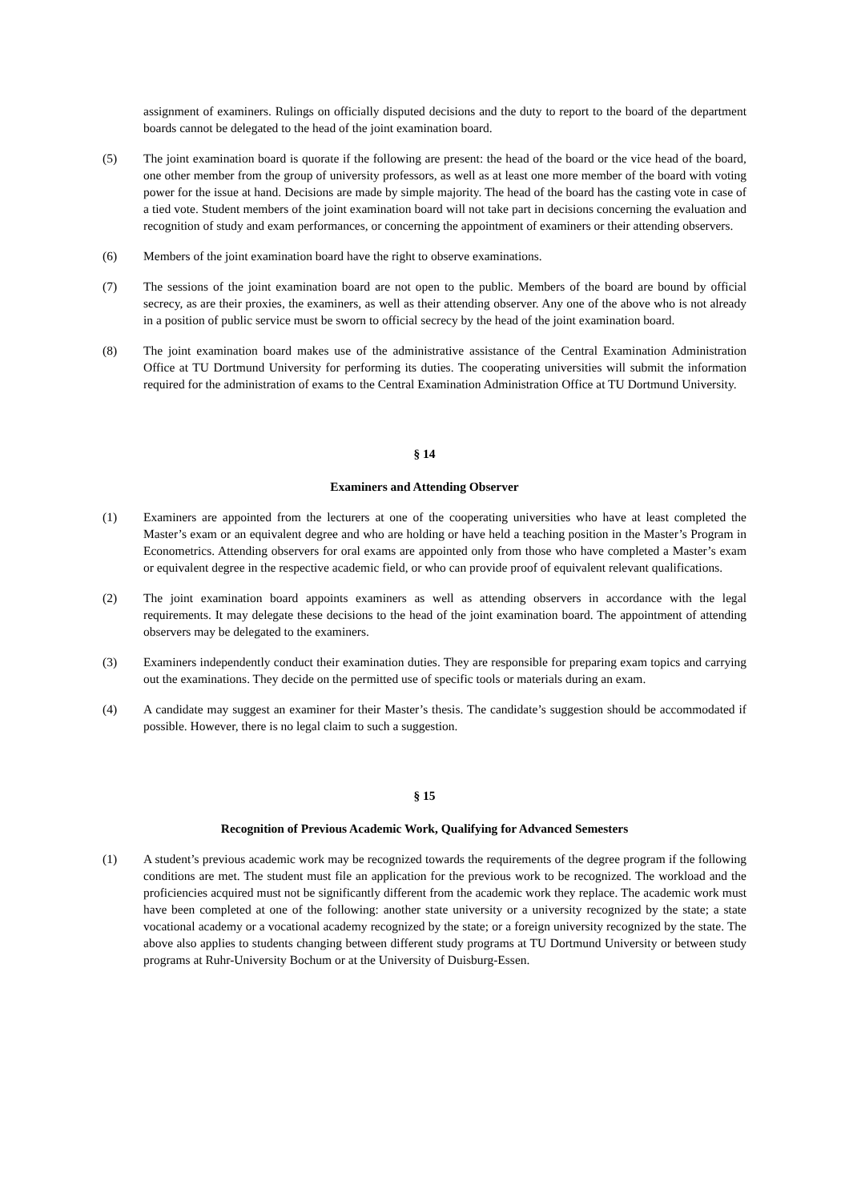assignment of examiners. Rulings on officially disputed decisions and the duty to report to the board of the department boards cannot be delegated to the head of the joint examination board.
(5) The joint examination board is quorate if the following are present: the head of the board or the vice head of the board, one other member from the group of university professors, as well as at least one more member of the board with voting power for the issue at hand. Decisions are made by simple majority. The head of the board has the casting vote in case of a tied vote. Student members of the joint examination board will not take part in decisions concerning the evaluation and recognition of study and exam performances, or concerning the appointment of examiners or their attending observers.
(6) Members of the joint examination board have the right to observe examinations.
(7) The sessions of the joint examination board are not open to the public. Members of the board are bound by official secrecy, as are their proxies, the examiners, as well as their attending observer. Any one of the above who is not already in a position of public service must be sworn to official secrecy by the head of the joint examination board.
(8) The joint examination board makes use of the administrative assistance of the Central Examination Administration Office at TU Dortmund University for performing its duties. The cooperating universities will submit the information required for the administration of exams to the Central Examination Administration Office at TU Dortmund University.
§ 14
Examiners and Attending Observer
(1) Examiners are appointed from the lecturers at one of the cooperating universities who have at least completed the Master’s exam or an equivalent degree and who are holding or have held a teaching position in the Master’s Program in Econometrics. Attending observers for oral exams are appointed only from those who have completed a Master’s exam or equivalent degree in the respective academic field, or who can provide proof of equivalent relevant qualifications.
(2) The joint examination board appoints examiners as well as attending observers in accordance with the legal requirements. It may delegate these decisions to the head of the joint examination board. The appointment of attending observers may be delegated to the examiners.
(3) Examiners independently conduct their examination duties. They are responsible for preparing exam topics and carrying out the examinations. They decide on the permitted use of specific tools or materials during an exam.
(4) A candidate may suggest an examiner for their Master’s thesis. The candidate’s suggestion should be accommodated if possible. However, there is no legal claim to such a suggestion.
§ 15
Recognition of Previous Academic Work, Qualifying for Advanced Semesters
(1) A student’s previous academic work may be recognized towards the requirements of the degree program if the following conditions are met. The student must file an application for the previous work to be recognized. The workload and the proficiencies acquired must not be significantly different from the academic work they replace. The academic work must have been completed at one of the following: another state university or a university recognized by the state; a state vocational academy or a vocational academy recognized by the state; or a foreign university recognized by the state. The above also applies to students changing between different study programs at TU Dortmund University or between study programs at Ruhr-University Bochum or at the University of Duisburg-Essen.